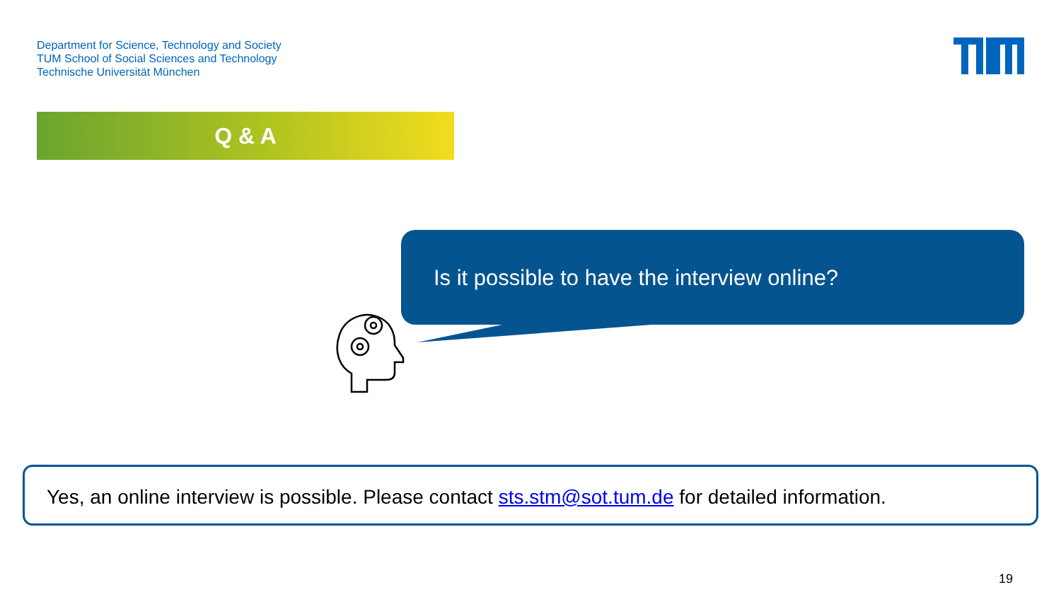Department for Science, Technology and Society
TUM School of Social Sciences and Technology
Technische Universität München
Q & A
Is it possible to have the interview online?
Yes, an online interview is possible. Please contact sts.stm@sot.tum.de for detailed information.
19